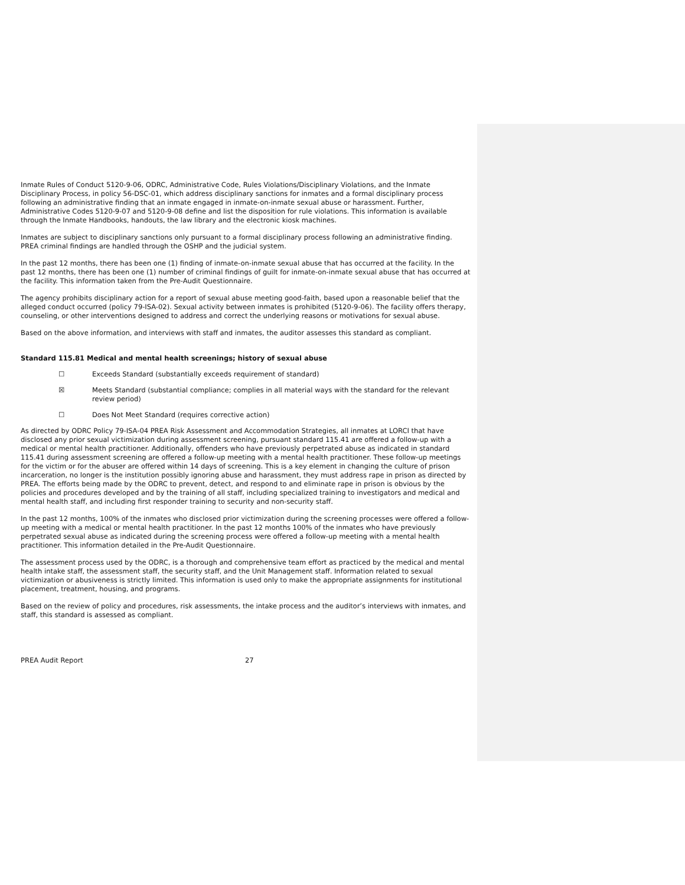Inmate Rules of Conduct 5120-9-06, ODRC, Administrative Code, Rules Violations/Disciplinary Violations, and the Inmate Disciplinary Process, in policy 56-DSC-01, which address disciplinary sanctions for inmates and a formal disciplinary process following an administrative finding that an inmate engaged in inmate-on-inmate sexual abuse or harassment. Further, Administrative Codes 5120-9-07 and 5120-9-08 define and list the disposition for rule violations. This information is available through the Inmate Handbooks, handouts, the law library and the electronic kiosk machines.
Inmates are subject to disciplinary sanctions only pursuant to a formal disciplinary process following an administrative finding. PREA criminal findings are handled through the OSHP and the judicial system.
In the past 12 months, there has been one (1) finding of inmate-on-inmate sexual abuse that has occurred at the facility. In the past 12 months, there has been one (1) number of criminal findings of guilt for inmate-on-inmate sexual abuse that has occurred at the facility. This information taken from the Pre-Audit Questionnaire.
The agency prohibits disciplinary action for a report of sexual abuse meeting good-faith, based upon a reasonable belief that the alleged conduct occurred (policy 79-ISA-02). Sexual activity between inmates is prohibited (5120-9-06). The facility offers therapy, counseling, or other interventions designed to address and correct the underlying reasons or motivations for sexual abuse.
Based on the above information, and interviews with staff and inmates, the auditor assesses this standard as compliant.
Standard 115.81 Medical and mental health screenings; history of sexual abuse
☐ Exceeds Standard (substantially exceeds requirement of standard)
☒ Meets Standard (substantial compliance; complies in all material ways with the standard for the relevant review period)
☐ Does Not Meet Standard (requires corrective action)
As directed by ODRC Policy 79-ISA-04 PREA Risk Assessment and Accommodation Strategies, all inmates at LORCI that have disclosed any prior sexual victimization during assessment screening, pursuant standard 115.41 are offered a follow-up with a medical or mental health practitioner. Additionally, offenders who have previously perpetrated abuse as indicated in standard 115.41 during assessment screening are offered a follow-up meeting with a mental health practitioner. These follow-up meetings for the victim or for the abuser are offered within 14 days of screening. This is a key element in changing the culture of prison incarceration, no longer is the institution possibly ignoring abuse and harassment, they must address rape in prison as directed by PREA. The efforts being made by the ODRC to prevent, detect, and respond to and eliminate rape in prison is obvious by the policies and procedures developed and by the training of all staff, including specialized training to investigators and medical and mental health staff, and including first responder training to security and non-security staff.
In the past 12 months, 100% of the inmates who disclosed prior victimization during the screening processes were offered a follow-up meeting with a medical or mental health practitioner. In the past 12 months 100% of the inmates who have previously perpetrated sexual abuse as indicated during the screening process were offered a follow-up meeting with a mental health practitioner. This information detailed in the Pre-Audit Questionnaire.
The assessment process used by the ODRC, is a thorough and comprehensive team effort as practiced by the medical and mental health intake staff, the assessment staff, the security staff, and the Unit Management staff. Information related to sexual victimization or abusiveness is strictly limited. This information is used only to make the appropriate assignments for institutional placement, treatment, housing, and programs.
Based on the review of policy and procedures, risk assessments, the intake process and the auditor’s interviews with inmates, and staff, this standard is assessed as compliant.
PREA Audit Report 27